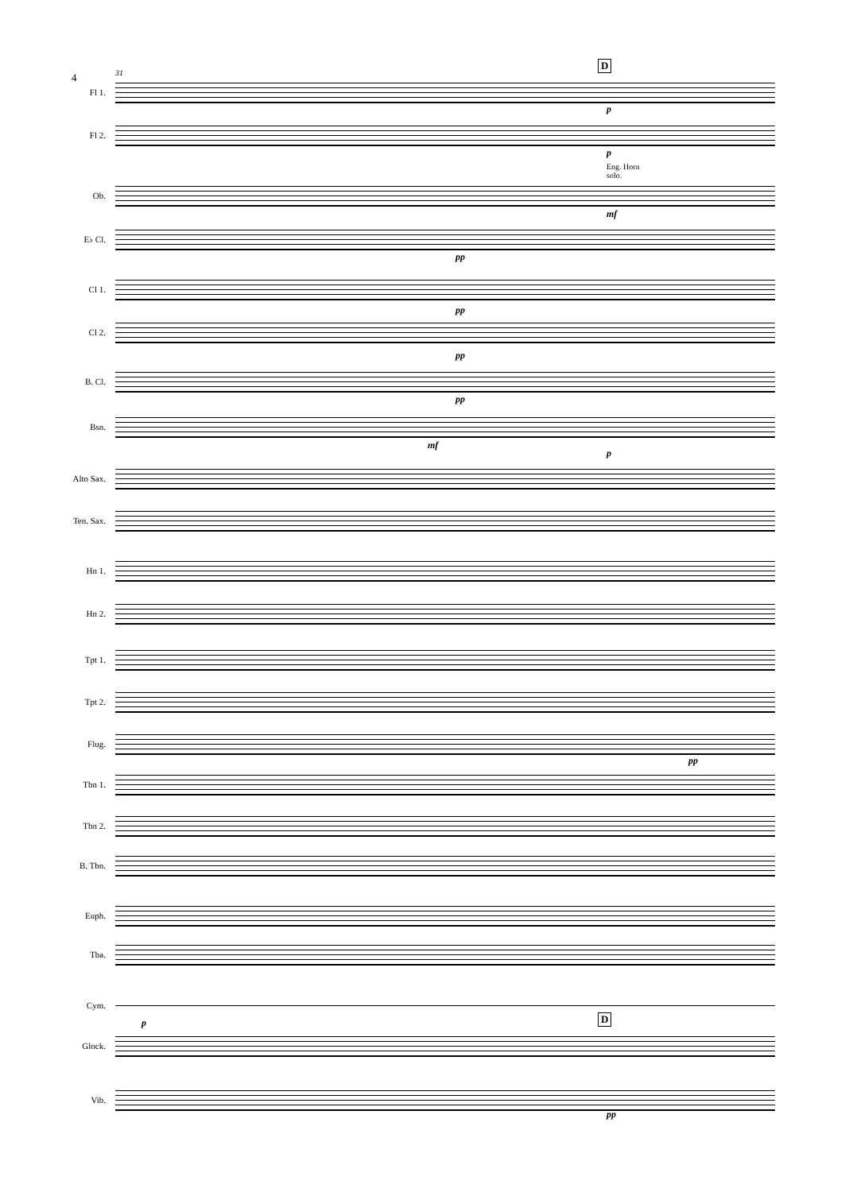4 31
D
Fl 1.
Fl 2.
p
p
Eng. Horn
solo.
Ob.
mf
E♭ Cl.
pp
Cl 1.
pp
Cl 2.
pp
B. Cl.
pp
Bsn.
mf
p
Alto Sax.
Ten. Sax.
Hn 1.
Hn 2.
Tpt 1.
Tpt 2.
Flug.
pp
Tbn 1.
Tbn 2.
B. Tbn.
Euph.
Tba.
Cym.
p D
Glock.
Vib.
pp